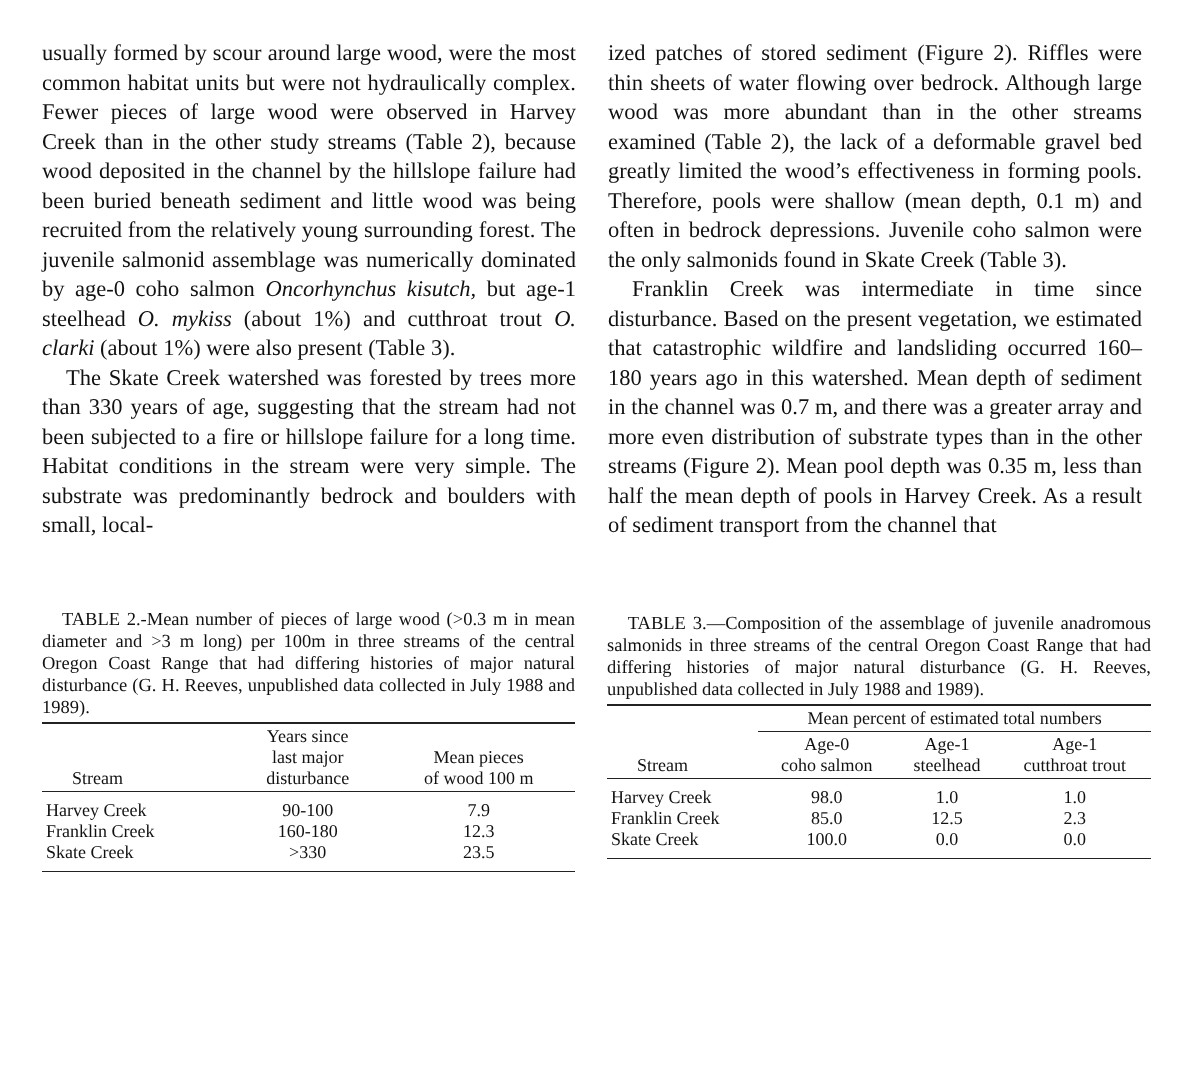usually formed by scour around large wood, were the most common habitat units but were not hydraulically complex. Fewer pieces of large wood were observed in Harvey Creek than in the other study streams (Table 2), because wood deposited in the channel by the hillslope failure had been buried beneath sediment and little wood was being recruited from the relatively young surrounding forest. The juvenile salmonid assemblage was numerically dominated by age-0 coho salmon Oncorhynchus kisutch, but age-1 steelhead O. mykiss (about 1%) and cutthroat trout O. clarki (about 1%) were also present (Table 3).
The Skate Creek watershed was forested by trees more than 330 years of age, suggesting that the stream had not been subjected to a fire or hillslope failure for a long time. Habitat conditions in the stream were very simple. The substrate was predominantly bedrock and boulders with small, local-
ized patches of stored sediment (Figure 2). Riffles were thin sheets of water flowing over bedrock. Although large wood was more abundant than in the other streams examined (Table 2), the lack of a deformable gravel bed greatly limited the wood’s effectiveness in forming pools. Therefore, pools were shallow (mean depth, 0.1 m) and often in bedrock depressions. Juvenile coho salmon were the only salmonids found in Skate Creek (Table 3).
Franklin Creek was intermediate in time since disturbance. Based on the present vegetation, we estimated that catastrophic wildfire and landsliding occurred 160–180 years ago in this watershed. Mean depth of sediment in the channel was 0.7 m, and there was a greater array and more even distribution of substrate types than in the other streams (Figure 2). Mean pool depth was 0.35 m, less than half the mean depth of pools in Harvey Creek. As a result of sediment transport from the channel that
TABLE 2.-Mean number of pieces of large wood (>0.3 m in mean diameter and >3 m long) per 100m in three streams of the central Oregon Coast Range that had differing histories of major natural disturbance (G. H. Reeves, unpublished data collected in July 1988 and 1989).
| Stream | Years since last major disturbance | Mean pieces of wood 100 m |
| --- | --- | --- |
| Harvey Creek | 90-100 | 7.9 |
| Franklin Creek | 160-180 | 12.3 |
| Skate Creek | >330 | 23.5 |
TABLE 3.—Composition of the assemblage of juvenile anadromous salmonids in three streams of the central Oregon Coast Range that had differing histories of major natural disturbance (G. H. Reeves, unpublished data collected in July 1988 and 1989).
| | Mean percent of estimated total numbers | | |
| --- | --- | --- | --- |
| Stream | Age-0 coho salmon | Age-1 steelhead | Age-1 cutthroat trout |
| Harvey Creek | 98.0 | 1.0 | 1.0 |
| Franklin Creek | 85.0 | 12.5 | 2.3 |
| Skate Creek | 100.0 | 0.0 | 0.0 |